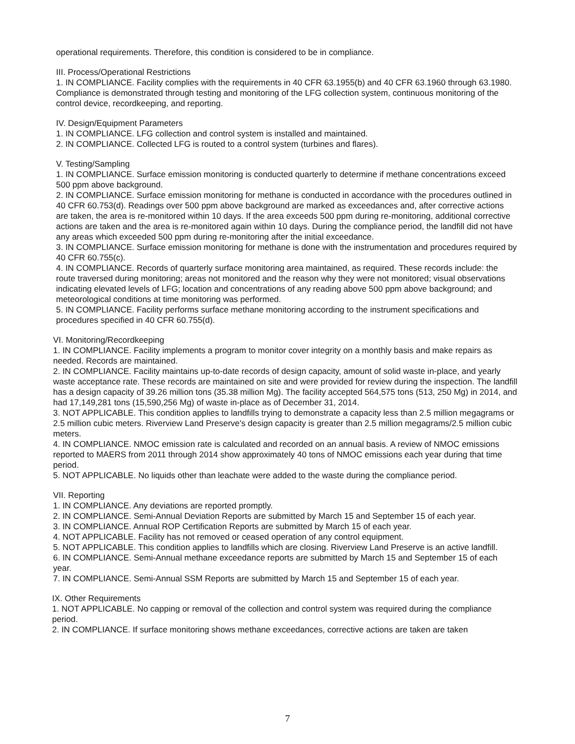operational requirements. Therefore, this condition is considered to be in compliance.
III. Process/Operational Restrictions
1. IN COMPLIANCE. Facility complies with the requirements in 40 CFR 63.1955(b) and 40 CFR 63.1960 through 63.1980. Compliance is demonstrated through testing and monitoring of the LFG collection system, continuous monitoring of the control device, recordkeeping, and reporting.
IV. Design/Equipment Parameters
1. IN COMPLIANCE. LFG collection and control system is installed and maintained.
2. IN COMPLIANCE. Collected LFG is routed to a control system (turbines and flares).
V. Testing/Sampling
1. IN COMPLIANCE. Surface emission monitoring is conducted quarterly to determine if methane concentrations exceed 500 ppm above background.
2. IN COMPLIANCE. Surface emission monitoring for methane is conducted in accordance with the procedures outlined in 40 CFR 60.753(d). Readings over 500 ppm above background are marked as exceedances and, after corrective actions are taken, the area is re-monitored within 10 days. If the area exceeds 500 ppm during re-monitoring, additional corrective actions are taken and the area is re-monitored again within 10 days. During the compliance period, the landfill did not have any areas which exceeded 500 ppm during re-monitoring after the initial exceedance.
3. IN COMPLIANCE. Surface emission monitoring for methane is done with the instrumentation and procedures required by 40 CFR 60.755(c).
4. IN COMPLIANCE. Records of quarterly surface monitoring area maintained, as required. These records include: the route traversed during monitoring; areas not monitored and the reason why they were not monitored; visual observations indicating elevated levels of LFG; location and concentrations of any reading above 500 ppm above background; and meteorological conditions at time monitoring was performed.
5. IN COMPLIANCE. Facility performs surface methane monitoring according to the instrument specifications and procedures specified in 40 CFR 60.755(d).
VI. Monitoring/Recordkeeping
1. IN COMPLIANCE. Facility implements a program to monitor cover integrity on a monthly basis and make repairs as needed. Records are maintained.
2. IN COMPLIANCE. Facility maintains up-to-date records of design capacity, amount of solid waste in-place, and yearly waste acceptance rate. These records are maintained on site and were provided for review during the inspection. The landfill has a design capacity of 39.26 million tons (35.38 million Mg). The facility accepted 564,575 tons (513, 250 Mg) in 2014, and had 17,149,281 tons (15,590,256 Mg) of waste in-place as of December 31, 2014.
3. NOT APPLICABLE. This condition applies to landfills trying to demonstrate a capacity less than 2.5 million megagrams or 2.5 million cubic meters. Riverview Land Preserve's design capacity is greater than 2.5 million megagrams/2.5 million cubic meters.
4. IN COMPLIANCE. NMOC emission rate is calculated and recorded on an annual basis. A review of NMOC emissions reported to MAERS from 2011 through 2014 show approximately 40 tons of NMOC emissions each year during that time period.
5. NOT APPLICABLE. No liquids other than leachate were added to the waste during the compliance period.
VII. Reporting
1. IN COMPLIANCE. Any deviations are reported promptly.
2. IN COMPLIANCE. Semi-Annual Deviation Reports are submitted by March 15 and September 15 of each year.
3. IN COMPLIANCE. Annual ROP Certification Reports are submitted by March 15 of each year.
4. NOT APPLICABLE. Facility has not removed or ceased operation of any control equipment.
5. NOT APPLICABLE. This condition applies to landfills which are closing. Riverview Land Preserve is an active landfill.
6. IN COMPLIANCE. Semi-Annual methane exceedance reports are submitted by March 15 and September 15 of each year.
7. IN COMPLIANCE. Semi-Annual SSM Reports are submitted by March 15 and September 15 of each year.
IX. Other Requirements
1. NOT APPLICABLE. No capping or removal of the collection and control system was required during the compliance period.
2. IN COMPLIANCE. If surface monitoring shows methane exceedances, corrective actions are taken are taken
7